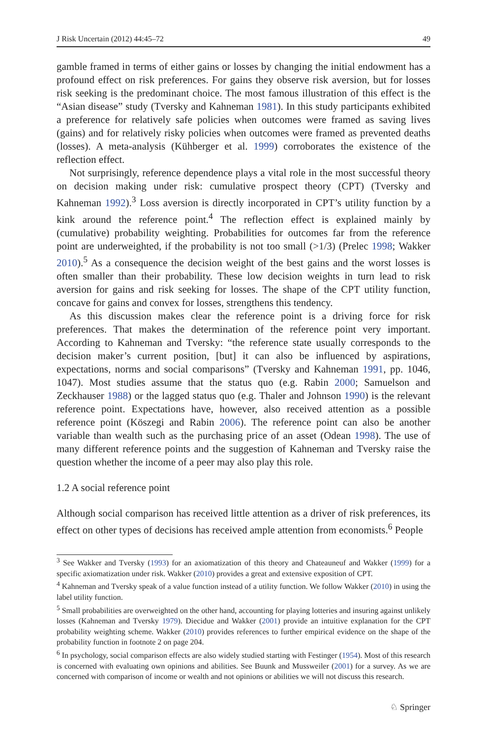J Risk Uncertain (2012) 44:45–72 49
gamble framed in terms of either gains or losses by changing the initial endowment has a profound effect on risk preferences. For gains they observe risk aversion, but for losses risk seeking is the predominant choice. The most famous illustration of this effect is the “Asian disease” study (Tversky and Kahneman 1981). In this study participants exhibited a preference for relatively safe policies when outcomes were framed as saving lives (gains) and for relatively risky policies when outcomes were framed as prevented deaths (losses). A meta-analysis (Kühberger et al. 1999) corroborates the existence of the reflection effect.
Not surprisingly, reference dependence plays a vital role in the most successful theory on decision making under risk: cumulative prospect theory (CPT) (Tversky and Kahneman 1992).<sup>3</sup> Loss aversion is directly incorporated in CPT’s utility function by a kink around the reference point.<sup>4</sup> The reflection effect is explained mainly by (cumulative) probability weighting. Probabilities for outcomes far from the reference point are underweighted, if the probability is not too small (>1/3) (Prelec 1998; Wakker 2010).<sup>5</sup> As a consequence the decision weight of the best gains and the worst losses is often smaller than their probability. These low decision weights in turn lead to risk aversion for gains and risk seeking for losses. The shape of the CPT utility function, concave for gains and convex for losses, strengthens this tendency.
As this discussion makes clear the reference point is a driving force for risk preferences. That makes the determination of the reference point very important. According to Kahneman and Tversky: “the reference state usually corresponds to the decision maker’s current position, [but] it can also be influenced by aspirations, expectations, norms and social comparisons” (Tversky and Kahneman 1991, pp. 1046, 1047). Most studies assume that the status quo (e.g. Rabin 2000; Samuelson and Zeckhauser 1988) or the lagged status quo (e.g. Thaler and Johnson 1990) is the relevant reference point. Expectations have, however, also received attention as a possible reference point (Köszegi and Rabin 2006). The reference point can also be another variable than wealth such as the purchasing price of an asset (Odean 1998). The use of many different reference points and the suggestion of Kahneman and Tversky raise the question whether the income of a peer may also play this role.
1.2 A social reference point
Although social comparison has received little attention as a driver of risk preferences, its effect on other types of decisions has received ample attention from economists.<sup>6</sup> People
<sup>3</sup> See Wakker and Tversky (1993) for an axiomatization of this theory and Chateauneuf and Wakker (1999) for a specific axiomatization under risk. Wakker (2010) provides a great and extensive exposition of CPT.
<sup>4</sup> Kahneman and Tversky speak of a value function instead of a utility function. We follow Wakker (2010) in using the label utility function.
<sup>5</sup> Small probabilities are overweighted on the other hand, accounting for playing lotteries and insuring against unlikely losses (Kahneman and Tversky 1979). Diecidue and Wakker (2001) provide an intuitive explanation for the CPT probability weighting scheme. Wakker (2010) provides references to further empirical evidence on the shape of the probability function in footnote 2 on page 204.
<sup>6</sup> In psychology, social comparison effects are also widely studied starting with Festinger (1954). Most of this research is concerned with evaluating own opinions and abilities. See Buunk and Mussweiler (2001) for a survey. As we are concerned with comparison of income or wealth and not opinions or abilities we will not discuss this research.
♘ Springer